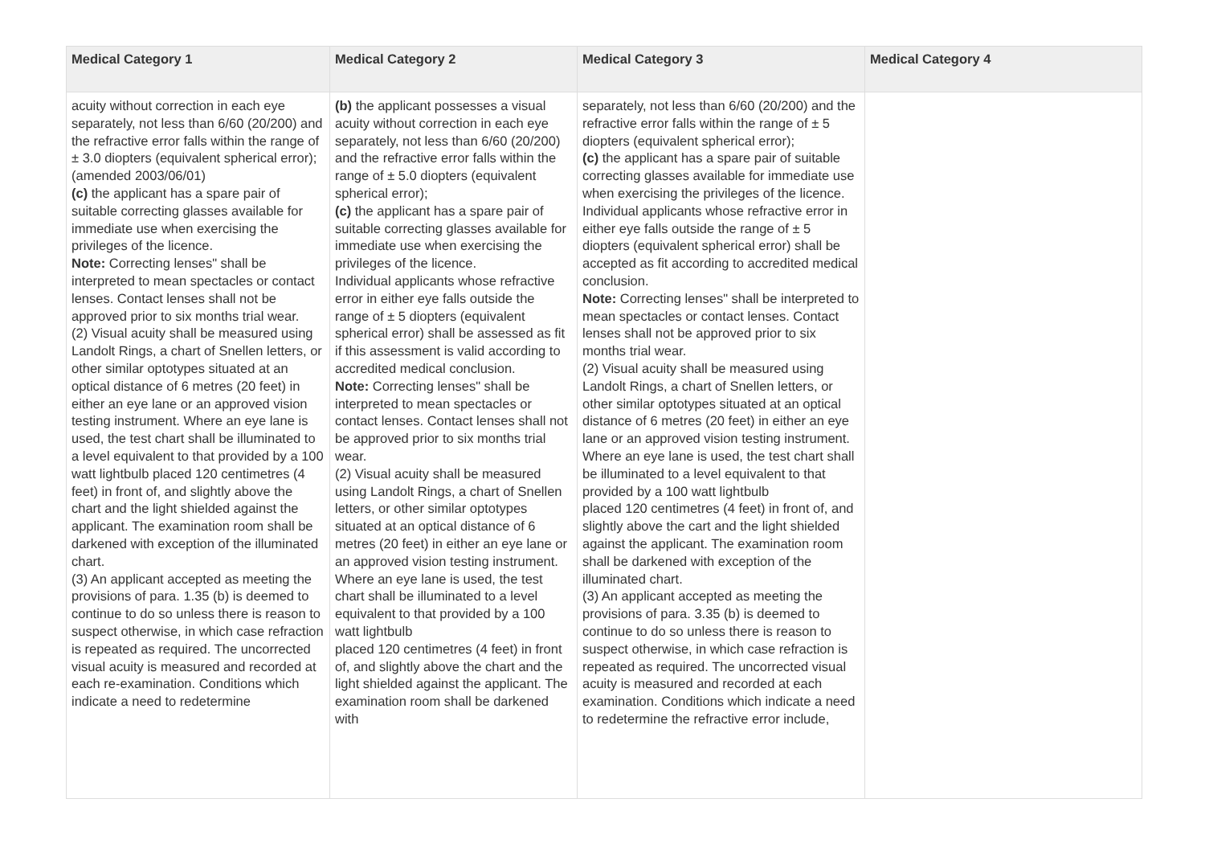| Medical Category 1 | Medical Category 2 | Medical Category 3 | Medical Category 4 |
| --- | --- | --- | --- |
| acuity without correction in each eye separately, not less than 6/60 (20/200) and the refractive error falls within the range of ± 3.0 diopters (equivalent spherical error); (amended 2003/06/01) (c) the applicant has a spare pair of suitable correcting glasses available for immediate use when exercising the privileges of the licence. Note: Correcting lenses" shall be interpreted to mean spectacles or contact lenses. Contact lenses shall not be approved prior to six months trial wear. (2) Visual acuity shall be measured using Landolt Rings, a chart of Snellen letters, or other similar optotypes situated at an optical distance of 6 metres (20 feet) in either an eye lane or an approved vision testing instrument. Where an eye lane is used, the test chart shall be illuminated to a level equivalent to that provided by a 100 watt lightbulb placed 120 centimetres (4 feet) in front of, and slightly above the chart and the light shielded against the applicant. The examination room shall be darkened with exception of the illuminated chart. (3) An applicant accepted as meeting the provisions of para. 1.35 (b) is deemed to continue to do so unless there is reason to suspect otherwise, in which case refraction is repeated as required. The uncorrected visual acuity is measured and recorded at each re-examination. Conditions which indicate a need to redetermine | (b) the applicant possesses a visual acuity without correction in each eye separately, not less than 6/60 (20/200) and the refractive error falls within the range of ± 5.0 diopters (equivalent spherical error); (c) the applicant has a spare pair of suitable correcting glasses available for immediate use when exercising the privileges of the licence. Individual applicants whose refractive error in either eye falls outside the range of ± 5 diopters (equivalent spherical error) shall be assessed as fit if this assessment is valid according to accredited medical conclusion. Note: Correcting lenses" shall be interpreted to mean spectacles or contact lenses. Contact lenses shall not be approved prior to six months trial wear. (2) Visual acuity shall be measured using Landolt Rings, a chart of Snellen letters, or other similar optotypes situated at an optical distance of 6 metres (20 feet) in either an eye lane or an approved vision testing instrument. Where an eye lane is used, the test chart shall be illuminated to a level equivalent to that provided by a 100 watt lightbulb placed 120 centimetres (4 feet) in front of, and slightly above the chart and the light shielded against the applicant. The examination room shall be darkened with | separately, not less than 6/60 (20/200) and the refractive error falls within the range of ± 5 diopters (equivalent spherical error); (c) the applicant has a spare pair of suitable correcting glasses available for immediate use when exercising the privileges of the licence. Individual applicants whose refractive error in either eye falls outside the range of ± 5 diopters (equivalent spherical error) shall be accepted as fit according to accredited medical conclusion. Note: Correcting lenses" shall be interpreted to mean spectacles or contact lenses. Contact lenses shall not be approved prior to six months trial wear. (2) Visual acuity shall be measured using Landolt Rings, a chart of Snellen letters, or other similar optotypes situated at an optical distance of 6 metres (20 feet) in either an eye lane or an approved vision testing instrument. Where an eye lane is used, the test chart shall be illuminated to a level equivalent to that provided by a 100 watt lightbulb placed 120 centimetres (4 feet) in front of, and slightly above the cart and the light shielded against the applicant. The examination room shall be darkened with exception of the illuminated chart. (3) An applicant accepted as meeting the provisions of para. 3.35 (b) is deemed to continue to do so unless there is reason to suspect otherwise, in which case refraction is repeated as required. The uncorrected visual acuity is measured and recorded at each examination. Conditions which indicate a need to redetermine the refractive error include, | |